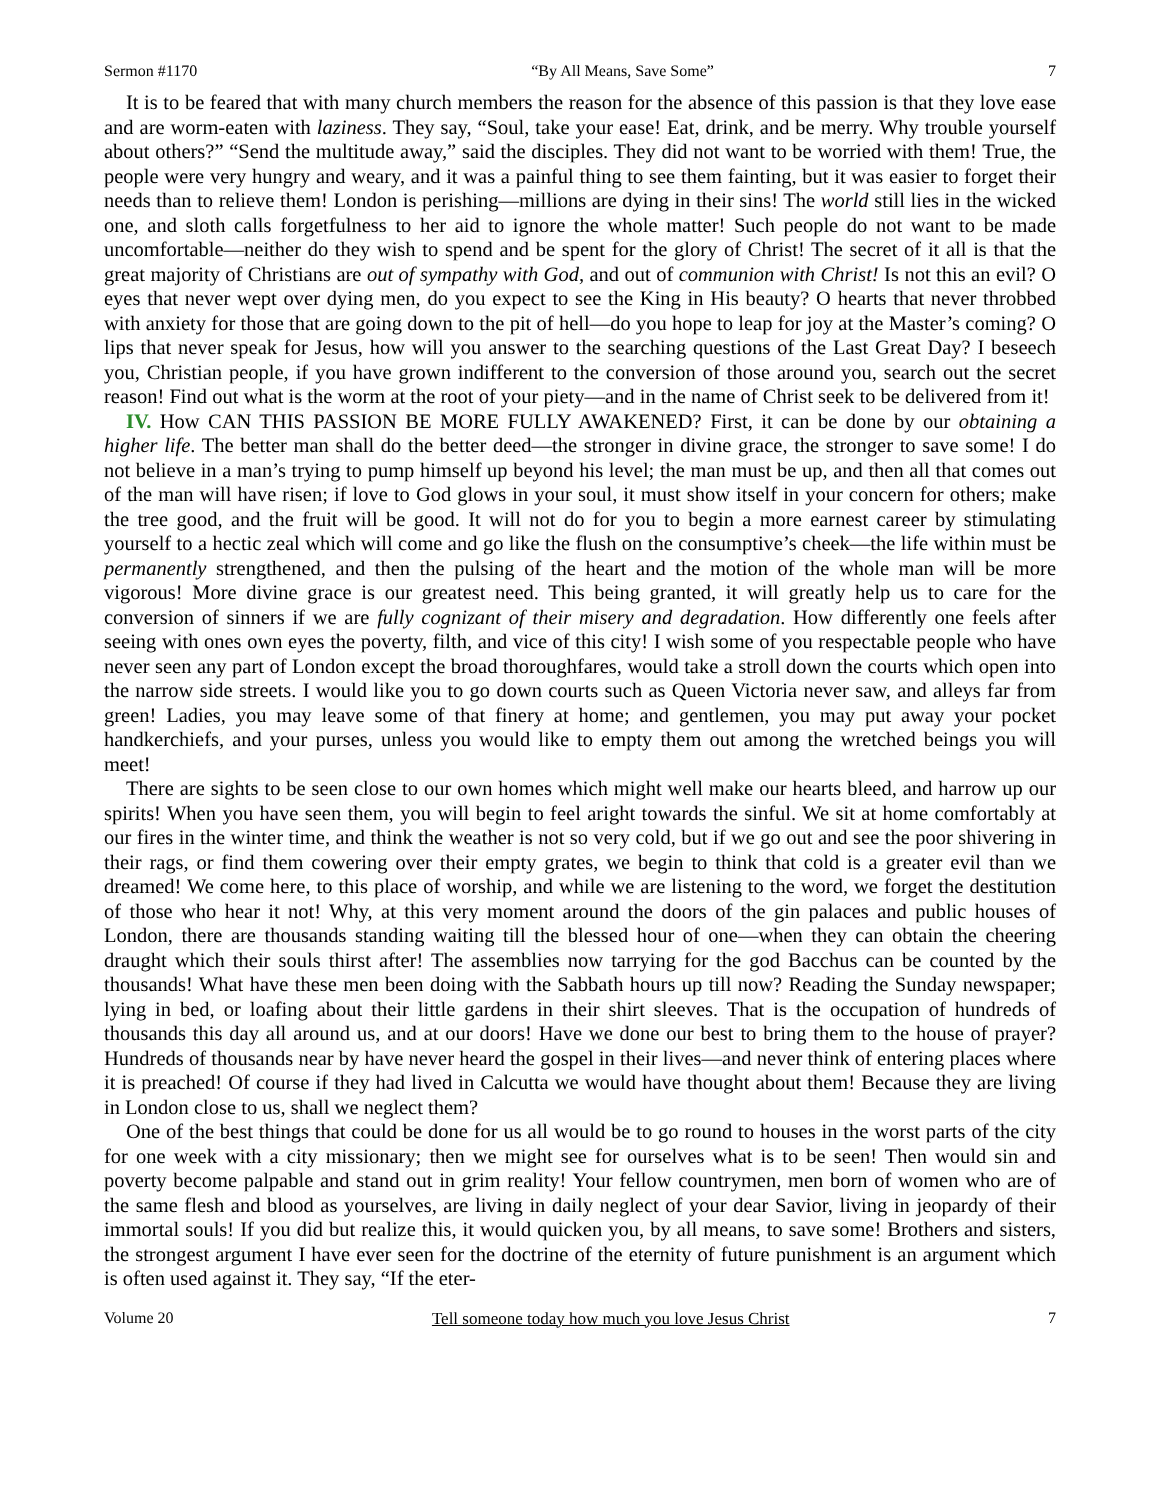Sermon #1170 “By All Means, Save Some” 7
It is to be feared that with many church members the reason for the absence of this passion is that they love ease and are worm-eaten with laziness. They say, “Soul, take your ease! Eat, drink, and be merry. Why trouble yourself about others?” “Send the multitude away,” said the disciples. They did not want to be worried with them! True, the people were very hungry and weary, and it was a painful thing to see them fainting, but it was easier to forget their needs than to relieve them! London is perishing—millions are dying in their sins! The world still lies in the wicked one, and sloth calls forgetfulness to her aid to ignore the whole matter! Such people do not want to be made uncomfortable—neither do they wish to spend and be spent for the glory of Christ! The secret of it all is that the great majority of Christians are out of sympathy with God, and out of communion with Christ! Is not this an evil? O eyes that never wept over dying men, do you expect to see the King in His beauty? O hearts that never throbbed with anxiety for those that are going down to the pit of hell—do you hope to leap for joy at the Master’s coming? O lips that never speak for Jesus, how will you answer to the searching questions of the Last Great Day? I beseech you, Christian people, if you have grown indifferent to the conversion of those around you, search out the secret reason! Find out what is the worm at the root of your piety—and in the name of Christ seek to be delivered from it!
IV. How CAN THIS PASSION BE MORE FULLY AWAKENED? First, it can be done by our obtaining a higher life. The better man shall do the better deed—the stronger in divine grace, the stronger to save some! I do not believe in a man’s trying to pump himself up beyond his level; the man must be up, and then all that comes out of the man will have risen; if love to God glows in your soul, it must show itself in your concern for others; make the tree good, and the fruit will be good. It will not do for you to begin a more earnest career by stimulating yourself to a hectic zeal which will come and go like the flush on the consumptive’s cheek—the life within must be permanently strengthened, and then the pulsing of the heart and the motion of the whole man will be more vigorous! More divine grace is our greatest need. This being granted, it will greatly help us to care for the conversion of sinners if we are fully cognizant of their misery and degradation. How differently one feels after seeing with ones own eyes the poverty, filth, and vice of this city! I wish some of you respectable people who have never seen any part of London except the broad thoroughfares, would take a stroll down the courts which open into the narrow side streets. I would like you to go down courts such as Queen Victoria never saw, and alleys far from green! Ladies, you may leave some of that finery at home; and gentlemen, you may put away your pocket handkerchiefs, and your purses, unless you would like to empty them out among the wretched beings you will meet!
There are sights to be seen close to our own homes which might well make our hearts bleed, and harrow up our spirits! When you have seen them, you will begin to feel aright towards the sinful. We sit at home comfortably at our fires in the winter time, and think the weather is not so very cold, but if we go out and see the poor shivering in their rags, or find them cowering over their empty grates, we begin to think that cold is a greater evil than we dreamed! We come here, to this place of worship, and while we are listening to the word, we forget the destitution of those who hear it not! Why, at this very moment around the doors of the gin palaces and public houses of London, there are thousands standing waiting till the blessed hour of one—when they can obtain the cheering draught which their souls thirst after! The assemblies now tarrying for the god Bacchus can be counted by the thousands! What have these men been doing with the Sabbath hours up till now? Reading the Sunday newspaper; lying in bed, or loafing about their little gardens in their shirt sleeves. That is the occupation of hundreds of thousands this day all around us, and at our doors! Have we done our best to bring them to the house of prayer? Hundreds of thousands near by have never heard the gospel in their lives—and never think of entering places where it is preached! Of course if they had lived in Calcutta we would have thought about them! Because they are living in London close to us, shall we neglect them?
One of the best things that could be done for us all would be to go round to houses in the worst parts of the city for one week with a city missionary; then we might see for ourselves what is to be seen! Then would sin and poverty become palpable and stand out in grim reality! Your fellow countrymen, men born of women who are of the same flesh and blood as yourselves, are living in daily neglect of your dear Savior, living in jeopardy of their immortal souls! If you did but realize this, it would quicken you, by all means, to save some! Brothers and sisters, the strongest argument I have ever seen for the doctrine of the eternity of future punishment is an argument which is often used against it. They say, “If the eter-
Volume 20 Tell someone today how much you love Jesus Christ 7